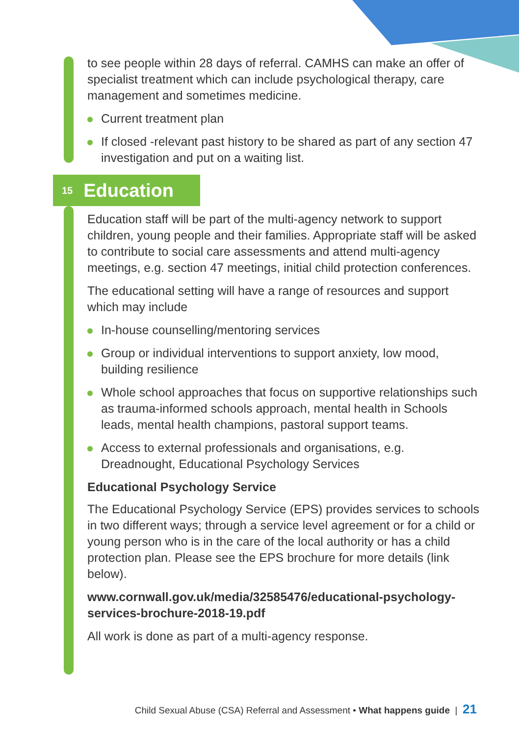to see people within 28 days of referral. CAMHS can make an offer of specialist treatment which can include psychological therapy, care management and sometimes medicine.
Current treatment plan
If closed -relevant past history to be shared as part of any section 47 investigation and put on a waiting list.
15 Education
Education staff will be part of the multi-agency network to support children, young people and their families. Appropriate staff will be asked to contribute to social care assessments and attend multi-agency meetings, e.g. section 47 meetings, initial child protection conferences.
The educational setting will have a range of resources and support which may include
In-house counselling/mentoring services
Group or individual interventions to support anxiety, low mood, building resilience
Whole school approaches that focus on supportive relationships such as trauma-informed schools approach, mental health in Schools leads, mental health champions, pastoral support teams.
Access to external professionals and organisations, e.g. Dreadnought, Educational Psychology Services
Educational Psychology Service
The Educational Psychology Service (EPS) provides services to schools in two different ways; through a service level agreement or for a child or young person who is in the care of the local authority or has a child protection plan. Please see the EPS brochure for more details (link below).
www.cornwall.gov.uk/media/32585476/educational-psychology-services-brochure-2018-19.pdf
All work is done as part of a multi-agency response.
Child Sexual Abuse (CSA) Referral and Assessment • What happens guide | 21